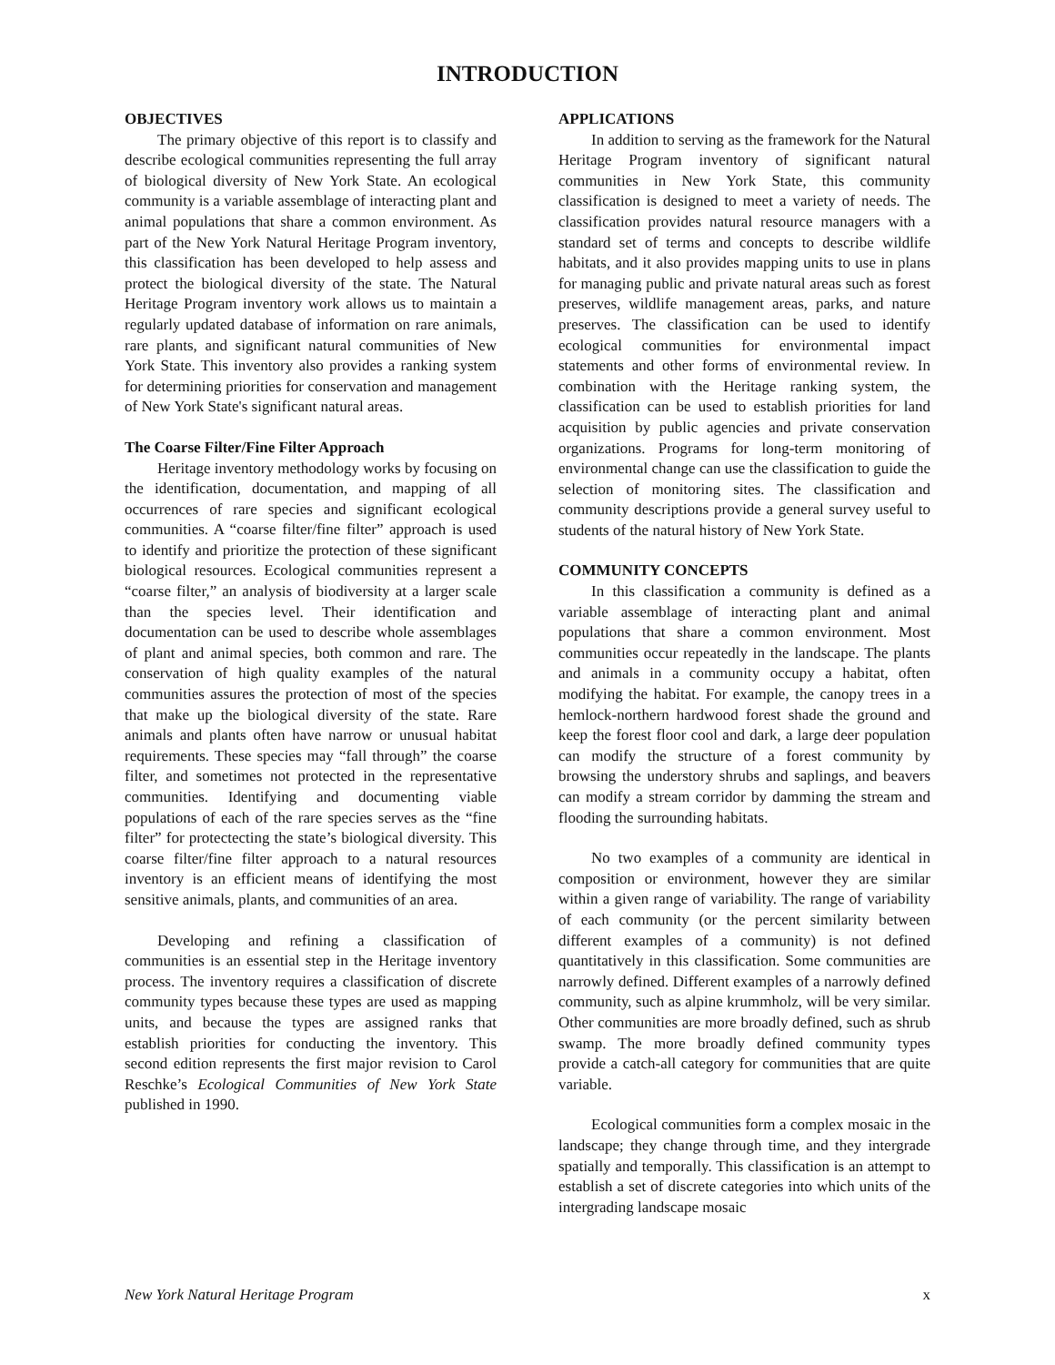INTRODUCTION
OBJECTIVES
The primary objective of this report is to classify and describe ecological communities representing the full array of biological diversity of New York State. An ecological community is a variable assemblage of interacting plant and animal populations that share a common environment. As part of the New York Natural Heritage Program inventory, this classification has been developed to help assess and protect the biological diversity of the state. The Natural Heritage Program inventory work allows us to maintain a regularly updated database of information on rare animals, rare plants, and significant natural communities of New York State. This inventory also provides a ranking system for determining priorities for conservation and management of New York State's significant natural areas.
The Coarse Filter/Fine Filter Approach
Heritage inventory methodology works by focusing on the identification, documentation, and mapping of all occurrences of rare species and significant ecological communities. A “coarse filter/fine filter” approach is used to identify and prioritize the protection of these significant biological resources. Ecological communities represent a “coarse filter,” an analysis of biodiversity at a larger scale than the species level. Their identification and documentation can be used to describe whole assemblages of plant and animal species, both common and rare. The conservation of high quality examples of the natural communities assures the protection of most of the species that make up the biological diversity of the state. Rare animals and plants often have narrow or unusual habitat requirements. These species may “fall through” the coarse filter, and sometimes not protected in the representative communities. Identifying and documenting viable populations of each of the rare species serves as the “fine filter” for protectecting the state’s biological diversity. This coarse filter/fine filter approach to a natural resources inventory is an efficient means of identifying the most sensitive animals, plants, and communities of an area.
Developing and refining a classification of communities is an essential step in the Heritage inventory process. The inventory requires a classification of discrete community types because these types are used as mapping units, and because the types are assigned ranks that establish priorities for conducting the inventory. This second edition represents the first major revision to Carol Reschke’s Ecological Communities of New York State published in 1990.
APPLICATIONS
In addition to serving as the framework for the Natural Heritage Program inventory of significant natural communities in New York State, this community classification is designed to meet a variety of needs. The classification provides natural resource managers with a standard set of terms and concepts to describe wildlife habitats, and it also provides mapping units to use in plans for managing public and private natural areas such as forest preserves, wildlife management areas, parks, and nature preserves. The classification can be used to identify ecological communities for environmental impact statements and other forms of environmental review. In combination with the Heritage ranking system, the classification can be used to establish priorities for land acquisition by public agencies and private conservation organizations. Programs for long-term monitoring of environmental change can use the classification to guide the selection of monitoring sites. The classification and community descriptions provide a general survey useful to students of the natural history of New York State.
COMMUNITY CONCEPTS
In this classification a community is defined as a variable assemblage of interacting plant and animal populations that share a common environment. Most communities occur repeatedly in the landscape. The plants and animals in a community occupy a habitat, often modifying the habitat. For example, the canopy trees in a hemlock-northern hardwood forest shade the ground and keep the forest floor cool and dark, a large deer population can modify the structure of a forest community by browsing the understory shrubs and saplings, and beavers can modify a stream corridor by damming the stream and flooding the surrounding habitats.
No two examples of a community are identical in composition or environment, however they are similar within a given range of variability. The range of variability of each community (or the percent similarity between different examples of a community) is not defined quantitatively in this classification. Some communities are narrowly defined. Different examples of a narrowly defined community, such as alpine krummholz, will be very similar. Other communities are more broadly defined, such as shrub swamp. The more broadly defined community types provide a catch-all category for communities that are quite variable.
Ecological communities form a complex mosaic in the landscape; they change through time, and they intergrade spatially and temporally. This classification is an attempt to establish a set of discrete categories into which units of the intergrading landscape mosaic
New York Natural Heritage Program x